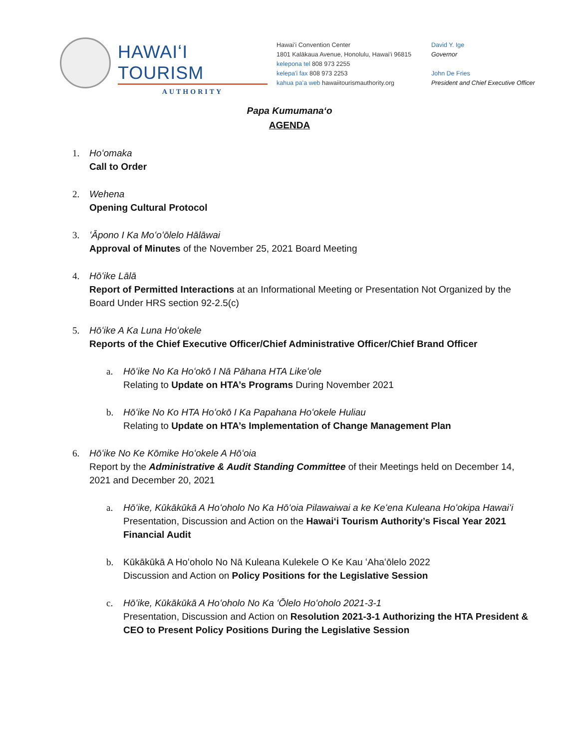HAWAIʻI TOURISM
AUTHORITY
Hawaiʻi Convention Center
1801 Kalākaua Avenue, Honolulu, Hawaiʻi 96815
kelepona tel 808 973 2255
kelepaʻi fax 808 973 2253
kahua paʻa web hawaiitourismauthority.org
David Y. Ige
Governor
John De Fries
President and Chief Executive Officer
Papa Kumumanaʻo
AGENDA
1. Hoʻomaka
Call to Order
2. Wehena
Opening Cultural Protocol
3. ʻĀpono I Ka Moʻoʻōlelo Hālāwai
Approval of Minutes of the November 25, 2021 Board Meeting
4. Hōʻike Lālā
Report of Permitted Interactions at an Informational Meeting or Presentation Not Organized by the Board Under HRS section 92-2.5(c)
5. Hōʻike A Ka Luna Hoʻokele
Reports of the Chief Executive Officer/Chief Administrative Officer/Chief Brand Officer
a. Hōʻike No Ka Hoʻokō I Nā Pāhana HTA Likeʻole
Relating to Update on HTA’s Programs During November 2021
b. Hōʻike No Ko HTA Hoʻokō I Ka Papahana Hoʻokele Huliau
Relating to Update on HTA’s Implementation of Change Management Plan
6. Hōʻike No Ke Kōmike Hoʻokele A Hōʻoia
Report by the Administrative & Audit Standing Committee of their Meetings held on December 14, 2021 and December 20, 2021
a. Hōʻike, Kūkākūkā A Hoʻoholo No Ka Hōʻoia Pilawaiwai a ke Keʻena Kuleana Hoʻokipa Hawaiʻi
Presentation, Discussion and Action on the Hawaiʻi Tourism Authority’s Fiscal Year 2021 Financial Audit
b. Kūkākūkā A Hoʻoholo No Nā Kuleana Kulekele O Ke Kau ʻAhaʻōlelo 2022
Discussion and Action on Policy Positions for the Legislative Session
c. Hōʻike, Kūkākūkā A Hoʻoholo No Ka ʻŌlelo Hoʻoholo 2021-3-1
Presentation, Discussion and Action on Resolution 2021-3-1 Authorizing the HTA President & CEO to Present Policy Positions During the Legislative Session